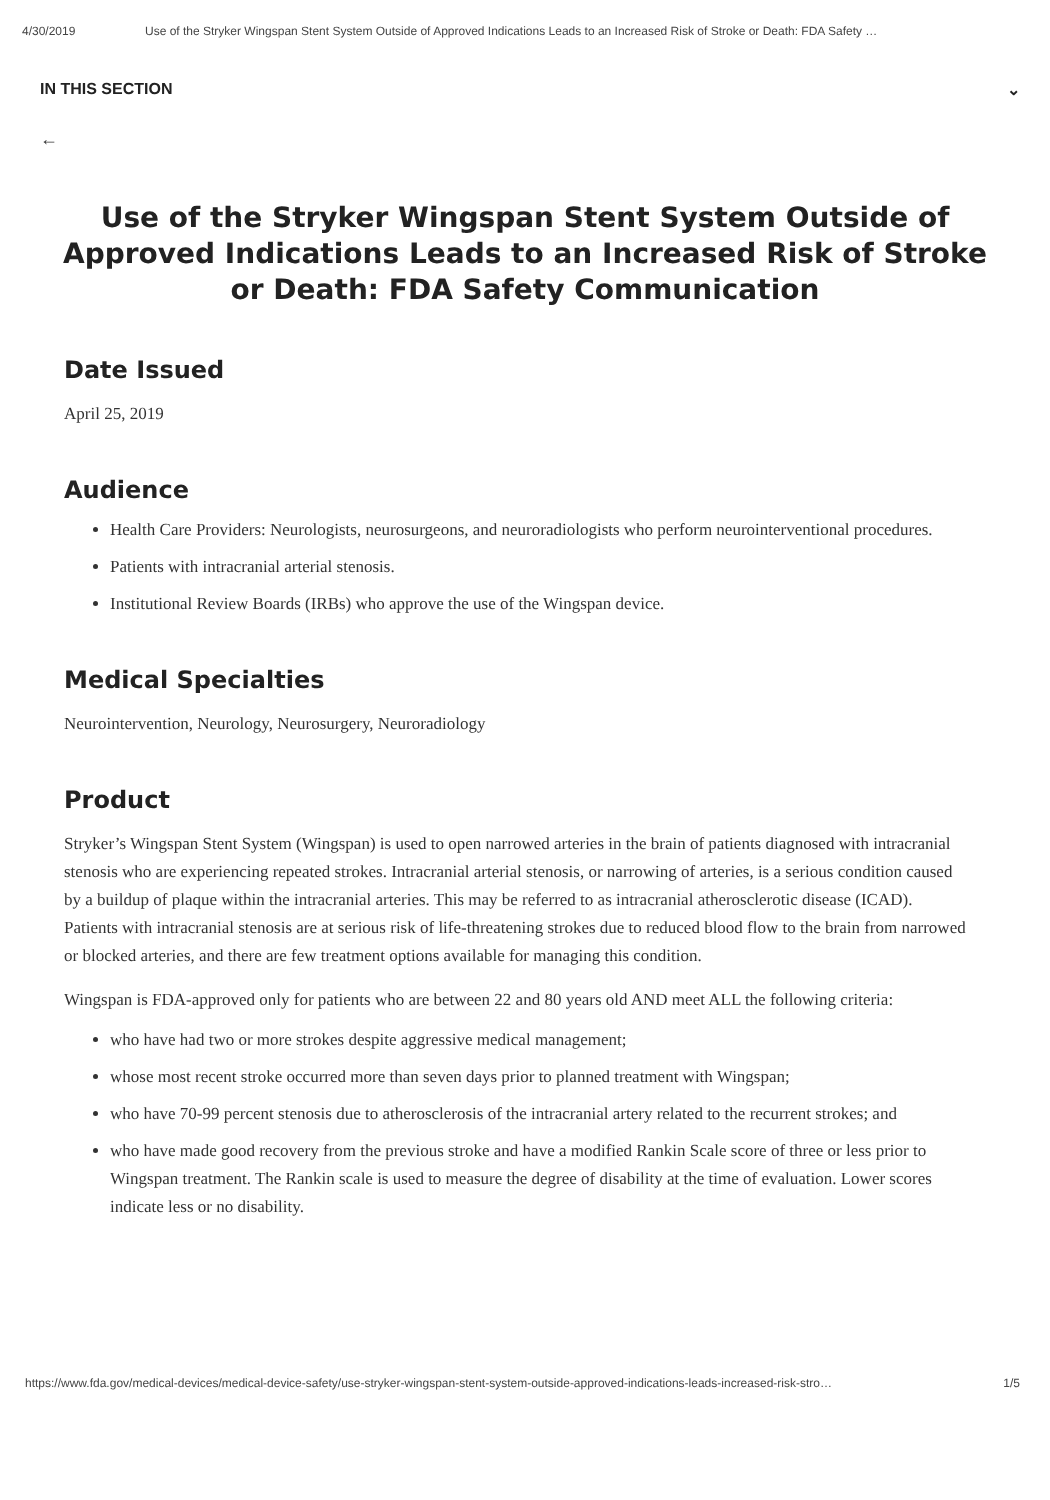4/30/2019 Use of the Stryker Wingspan Stent System Outside of Approved Indications Leads to an Increased Risk of Stroke or Death: FDA Safety …
IN THIS SECTION ⌄
←
Use of the Stryker Wingspan Stent System Outside of Approved Indications Leads to an Increased Risk of Stroke or Death: FDA Safety Communication
Date Issued
April 25, 2019
Audience
Health Care Providers: Neurologists, neurosurgeons, and neuroradiologists who perform neurointerventional procedures.
Patients with intracranial arterial stenosis.
Institutional Review Boards (IRBs) who approve the use of the Wingspan device.
Medical Specialties
Neurointervention, Neurology, Neurosurgery, Neuroradiology
Product
Stryker’s Wingspan Stent System (Wingspan) is used to open narrowed arteries in the brain of patients diagnosed with intracranial stenosis who are experiencing repeated strokes. Intracranial arterial stenosis, or narrowing of arteries, is a serious condition caused by a buildup of plaque within the intracranial arteries. This may be referred to as intracranial atherosclerotic disease (ICAD). Patients with intracranial stenosis are at serious risk of life-threatening strokes due to reduced blood flow to the brain from narrowed or blocked arteries, and there are few treatment options available for managing this condition.
Wingspan is FDA-approved only for patients who are between 22 and 80 years old AND meet ALL the following criteria:
who have had two or more strokes despite aggressive medical management;
whose most recent stroke occurred more than seven days prior to planned treatment with Wingspan;
who have 70-99 percent stenosis due to atherosclerosis of the intracranial artery related to the recurrent strokes; and
who have made good recovery from the previous stroke and have a modified Rankin Scale score of three or less prior to Wingspan treatment. The Rankin scale is used to measure the degree of disability at the time of evaluation. Lower scores indicate less or no disability.
https://www.fda.gov/medical-devices/medical-device-safety/use-stryker-wingspan-stent-system-outside-approved-indications-leads-increased-risk-stro… 1/5